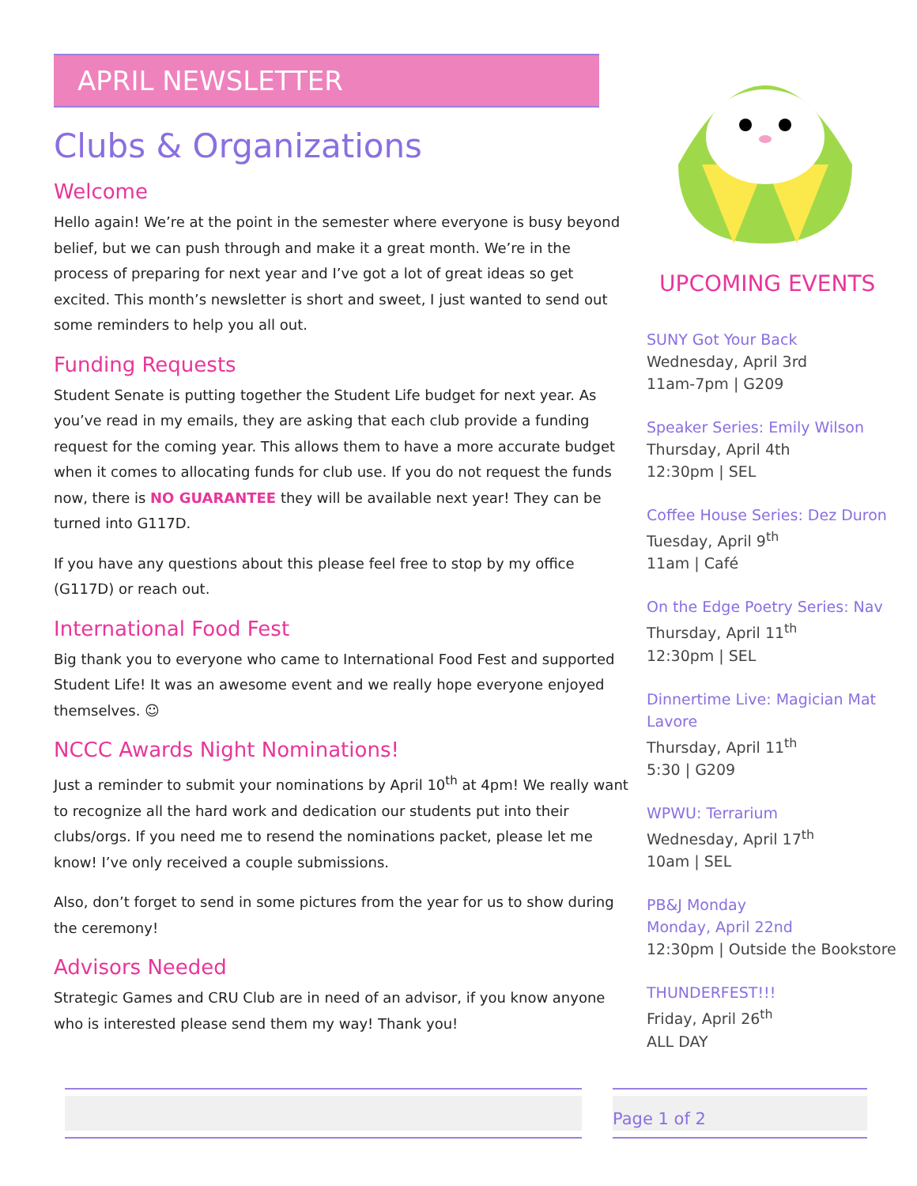APRIL NEWSLETTER
Clubs & Organizations
Welcome
Hello again! We’re at the point in the semester where everyone is busy beyond belief, but we can push through and make it a great month. We’re in the process of preparing for next year and I’ve got a lot of great ideas so get excited. This month’s newsletter is short and sweet, I just wanted to send out some reminders to help you all out.
Funding Requests
Student Senate is putting together the Student Life budget for next year. As you’ve read in my emails, they are asking that each club provide a funding request for the coming year. This allows them to have a more accurate budget when it comes to allocating funds for club use. If you do not request the funds now, there is NO GUARANTEE they will be available next year! They can be turned into G117D.
If you have any questions about this please feel free to stop by my office (G117D) or reach out.
International Food Fest
Big thank you to everyone who came to International Food Fest and supported Student Life! It was an awesome event and we really hope everyone enjoyed themselves. ☺
NCCC Awards Night Nominations!
Just a reminder to submit your nominations by April 10<sup>th</sup> at 4pm! We really want to recognize all the hard work and dedication our students put into their clubs/orgs. If you need me to resend the nominations packet, please let me know! I’ve only received a couple submissions.
Also, don’t forget to send in some pictures from the year for us to show during the ceremony!
Advisors Needed
Strategic Games and CRU Club are in need of an advisor, if you know anyone who is interested please send them my way! Thank you!
UPCOMING EVENTS
SUNY Got Your Back
Wednesday, April 3rd
11am-7pm | G209
Speaker Series: Emily Wilson
Thursday, April 4th
12:30pm | SEL
Coffee House Series: Dez Duron
Tuesday, April 9<sup>th</sup>
11am | Café
On the Edge Poetry Series: Nav
Thursday, April 11<sup>th</sup>
12:30pm | SEL
Dinnertime Live: Magician Mat Lavore
Thursday, April 11<sup>th</sup>
5:30 | G209
WPWU: Terrarium
Wednesday, April 17<sup>th</sup>
10am | SEL
PB&J Monday
Monday, April 22nd
12:30pm | Outside the Bookstore
THUNDERFEST!!!
Friday, April 26<sup>th</sup>
ALL DAY
Page 1 of 2